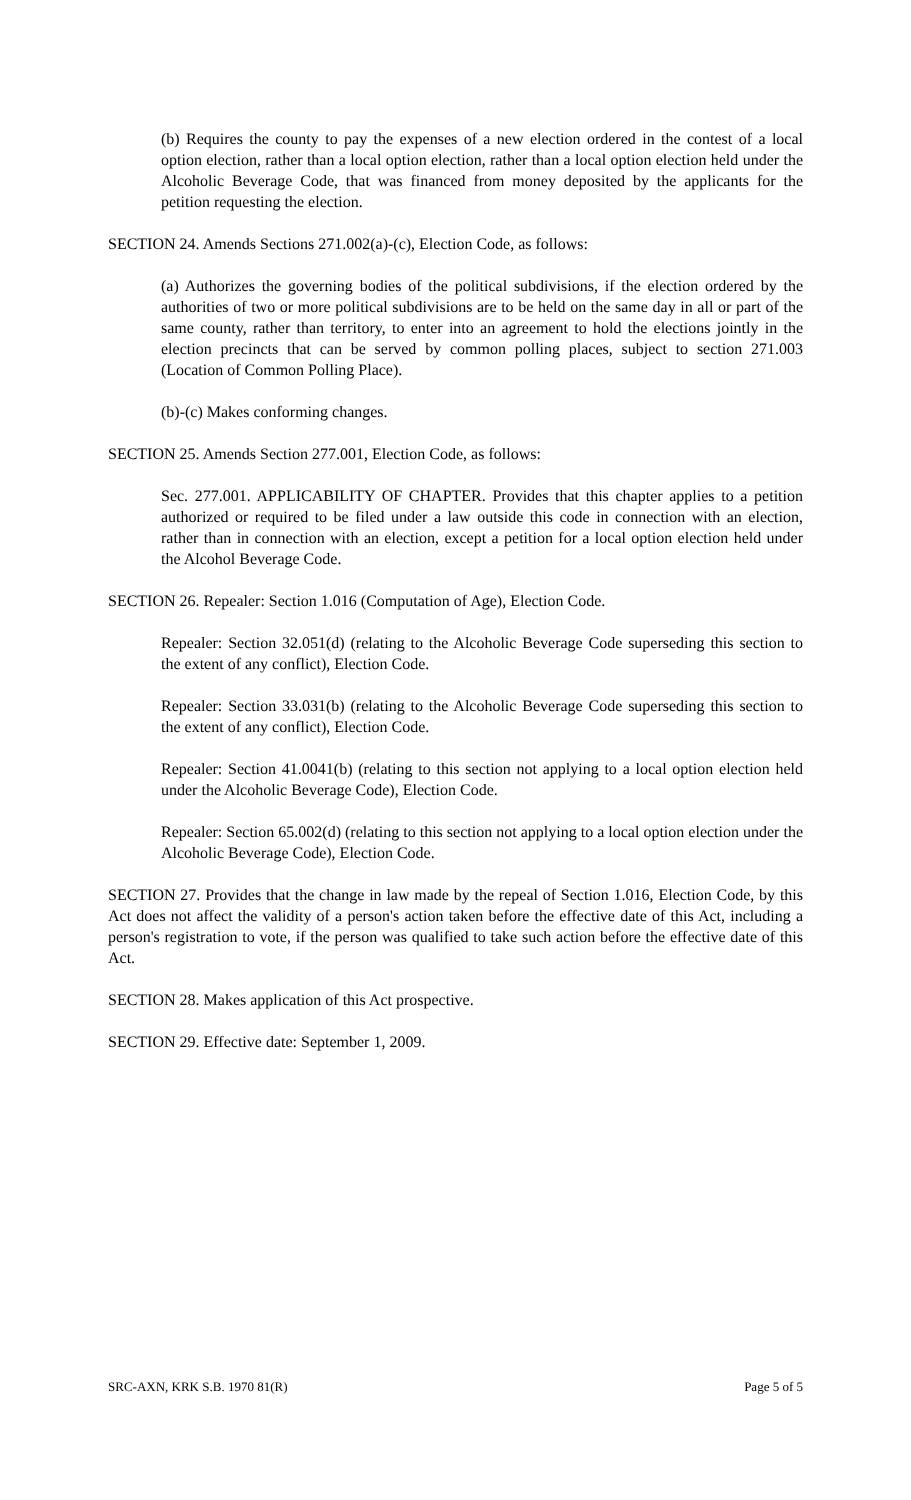(b) Requires the county to pay the expenses of a new election ordered in the contest of a local option election, rather than a local option election, rather than a local option election held under the Alcoholic Beverage Code, that was financed from money deposited by the applicants for the petition requesting the election.
SECTION 24. Amends Sections 271.002(a)-(c), Election Code, as follows:
(a) Authorizes the governing bodies of the political subdivisions, if the election ordered by the authorities of two or more political subdivisions are to be held on the same day in all or part of the same county, rather than territory, to enter into an agreement to hold the elections jointly in the election precincts that can be served by common polling places, subject to section 271.003 (Location of Common Polling Place).
(b)-(c) Makes conforming changes.
SECTION 25. Amends Section 277.001, Election Code, as follows:
Sec. 277.001. APPLICABILITY OF CHAPTER. Provides that this chapter applies to a petition authorized or required to be filed under a law outside this code in connection with an election, rather than in connection with an election, except a petition for a local option election held under the Alcohol Beverage Code.
SECTION 26. Repealer: Section 1.016 (Computation of Age), Election Code.
Repealer: Section 32.051(d) (relating to the Alcoholic Beverage Code superseding this section to the extent of any conflict), Election Code.
Repealer: Section 33.031(b) (relating to the Alcoholic Beverage Code superseding this section to the extent of any conflict), Election Code.
Repealer: Section 41.0041(b) (relating to this section not applying to a local option election held under the Alcoholic Beverage Code), Election Code.
Repealer: Section 65.002(d) (relating to this section not applying to a local option election under the Alcoholic Beverage Code), Election Code.
SECTION 27. Provides that the change in law made by the repeal of Section 1.016, Election Code, by this Act does not affect the validity of a person's action taken before the effective date of this Act, including a person's registration to vote, if the person was qualified to take such action before the effective date of this Act.
SECTION 28. Makes application of this Act prospective.
SECTION 29. Effective date: September 1, 2009.
SRC-AXN, KRK S.B. 1970 81(R) Page 5 of 5